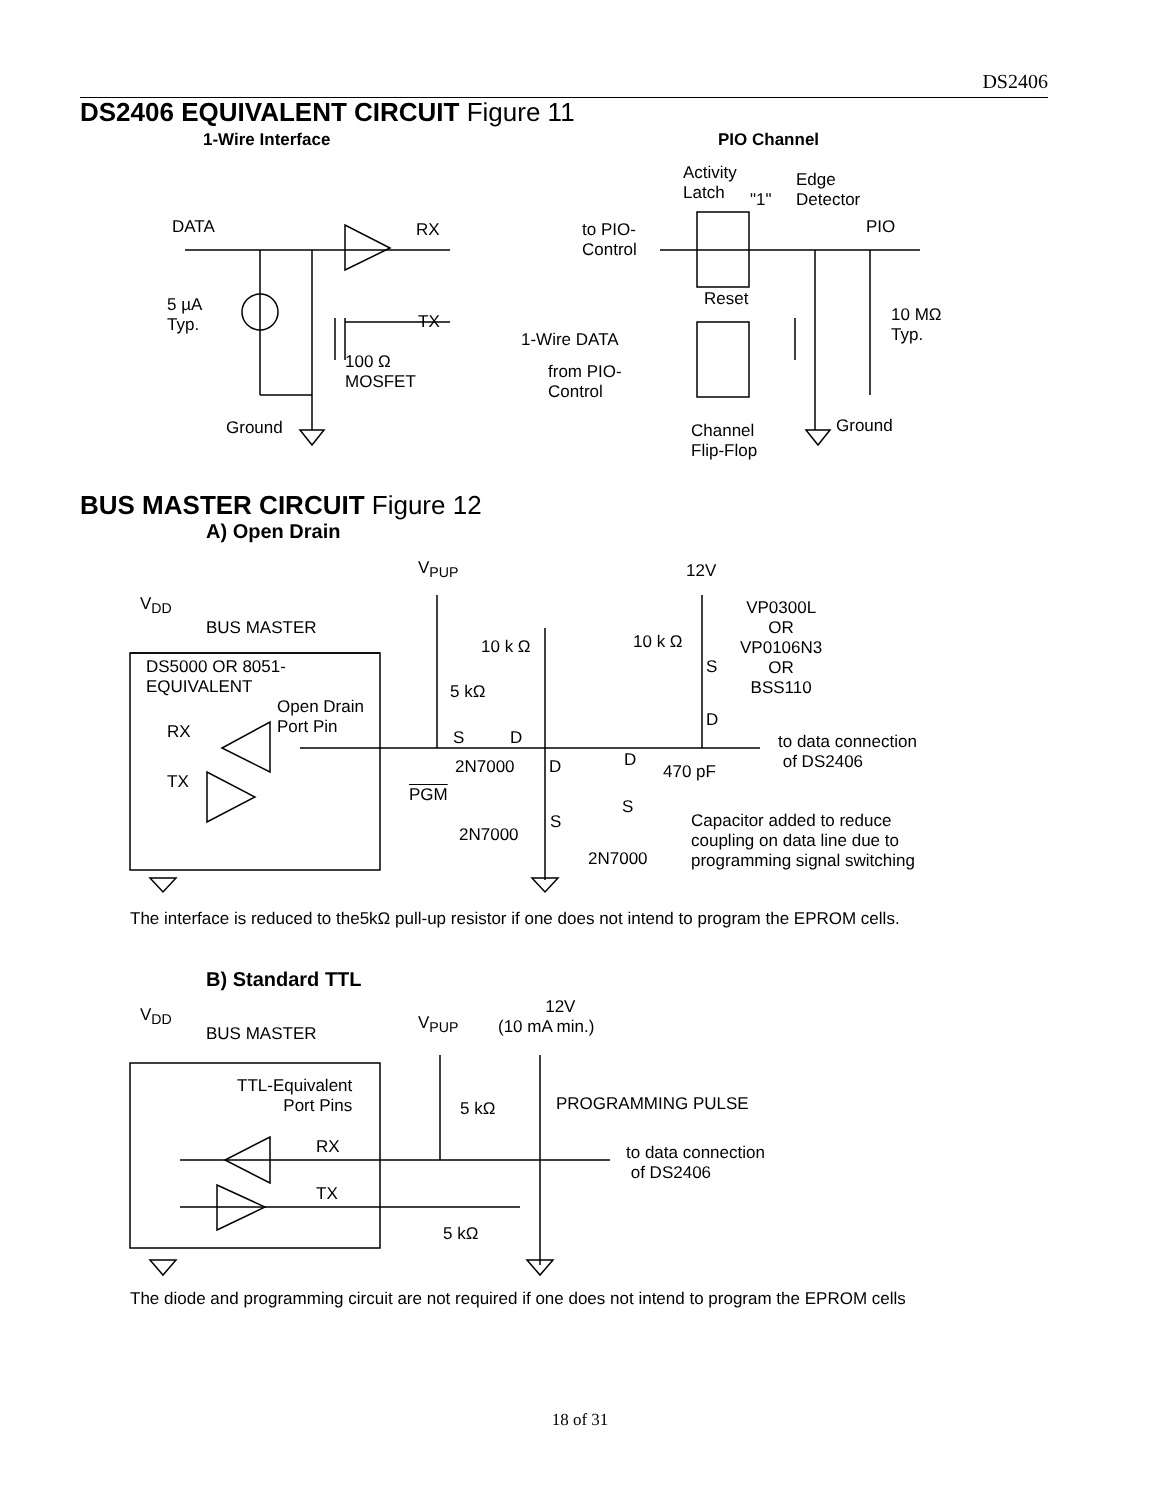DS2406
DS2406 EQUIVALENT CIRCUIT Figure 11
1-Wire Interface PIO Channel
DATA RX
5 µA
Typ.
TX
100 Ω
MOSFET
Ground
Activity
Latch
"1"
Edge
Detector
PIO
to PIO-
Control
Reset
10 MΩ
Typ.
1-Wire DATA
from PIO-
Control
Ground
Channel
Flip-Flop
BUS MASTER CIRCUIT Figure 12
A) Open Drain
V<sub>PUP</sub> 12V
V<sub>DD</sub>
VP0300L
OR
VP0106N3
OR
BSS110
BUS MASTER
10 k Ω 10 k Ω
DS5000 OR 8051-
EQUIVALENT
5 kΩ
S
D
Open Drain
Port Pin
RX S D
to data connection
of DS2406
2N7000 D D
470 pF
TX
PGM
S
S
2N7000
Capacitor added to reduce
coupling on data line due to
programming signal switching
2N7000
The interface is reduced to the5kΩ pull-up resistor if one does not intend to program the EPROM cells.
B) Standard TTL
V<sub>DD</sub>
BUS MASTER
V<sub>PUP</sub>
12V
(10 mA min.)
TTL-Equivalent
Port Pins
5 kΩ PROGRAMMING PULSE
RX
to data connection
of DS2406
TX
5 kΩ
The diode and programming circuit are not required if one does not intend to program the EPROM cells
18 of 31